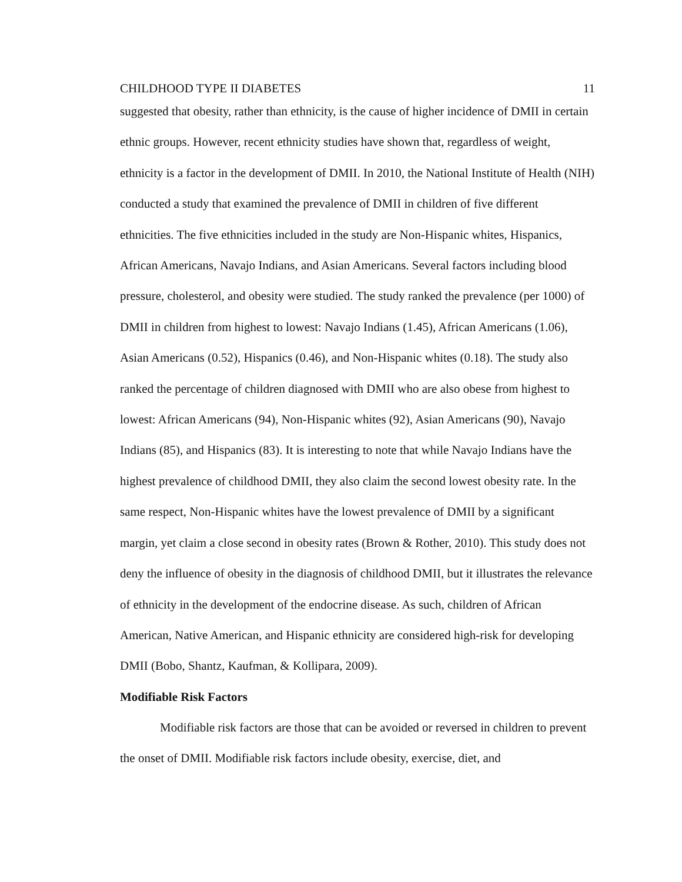CHILDHOOD TYPE II DIABETES 11
suggested that obesity, rather than ethnicity, is the cause of higher incidence of DMII in certain ethnic groups. However, recent ethnicity studies have shown that, regardless of weight, ethnicity is a factor in the development of DMII. In 2010, the National Institute of Health (NIH) conducted a study that examined the prevalence of DMII in children of five different ethnicities. The five ethnicities included in the study are Non-Hispanic whites, Hispanics, African Americans, Navajo Indians, and Asian Americans. Several factors including blood pressure, cholesterol, and obesity were studied. The study ranked the prevalence (per 1000) of DMII in children from highest to lowest: Navajo Indians (1.45), African Americans (1.06), Asian Americans (0.52), Hispanics (0.46), and Non-Hispanic whites (0.18). The study also ranked the percentage of children diagnosed with DMII who are also obese from highest to lowest: African Americans (94), Non-Hispanic whites (92), Asian Americans (90), Navajo Indians (85), and Hispanics (83). It is interesting to note that while Navajo Indians have the highest prevalence of childhood DMII, they also claim the second lowest obesity rate. In the same respect, Non-Hispanic whites have the lowest prevalence of DMII by a significant margin, yet claim a close second in obesity rates (Brown & Rother, 2010). This study does not deny the influence of obesity in the diagnosis of childhood DMII, but it illustrates the relevance of ethnicity in the development of the endocrine disease. As such, children of African American, Native American, and Hispanic ethnicity are considered high-risk for developing DMII (Bobo, Shantz, Kaufman, & Kollipara, 2009).
Modifiable Risk Factors
Modifiable risk factors are those that can be avoided or reversed in children to prevent the onset of DMII. Modifiable risk factors include obesity, exercise, diet, and